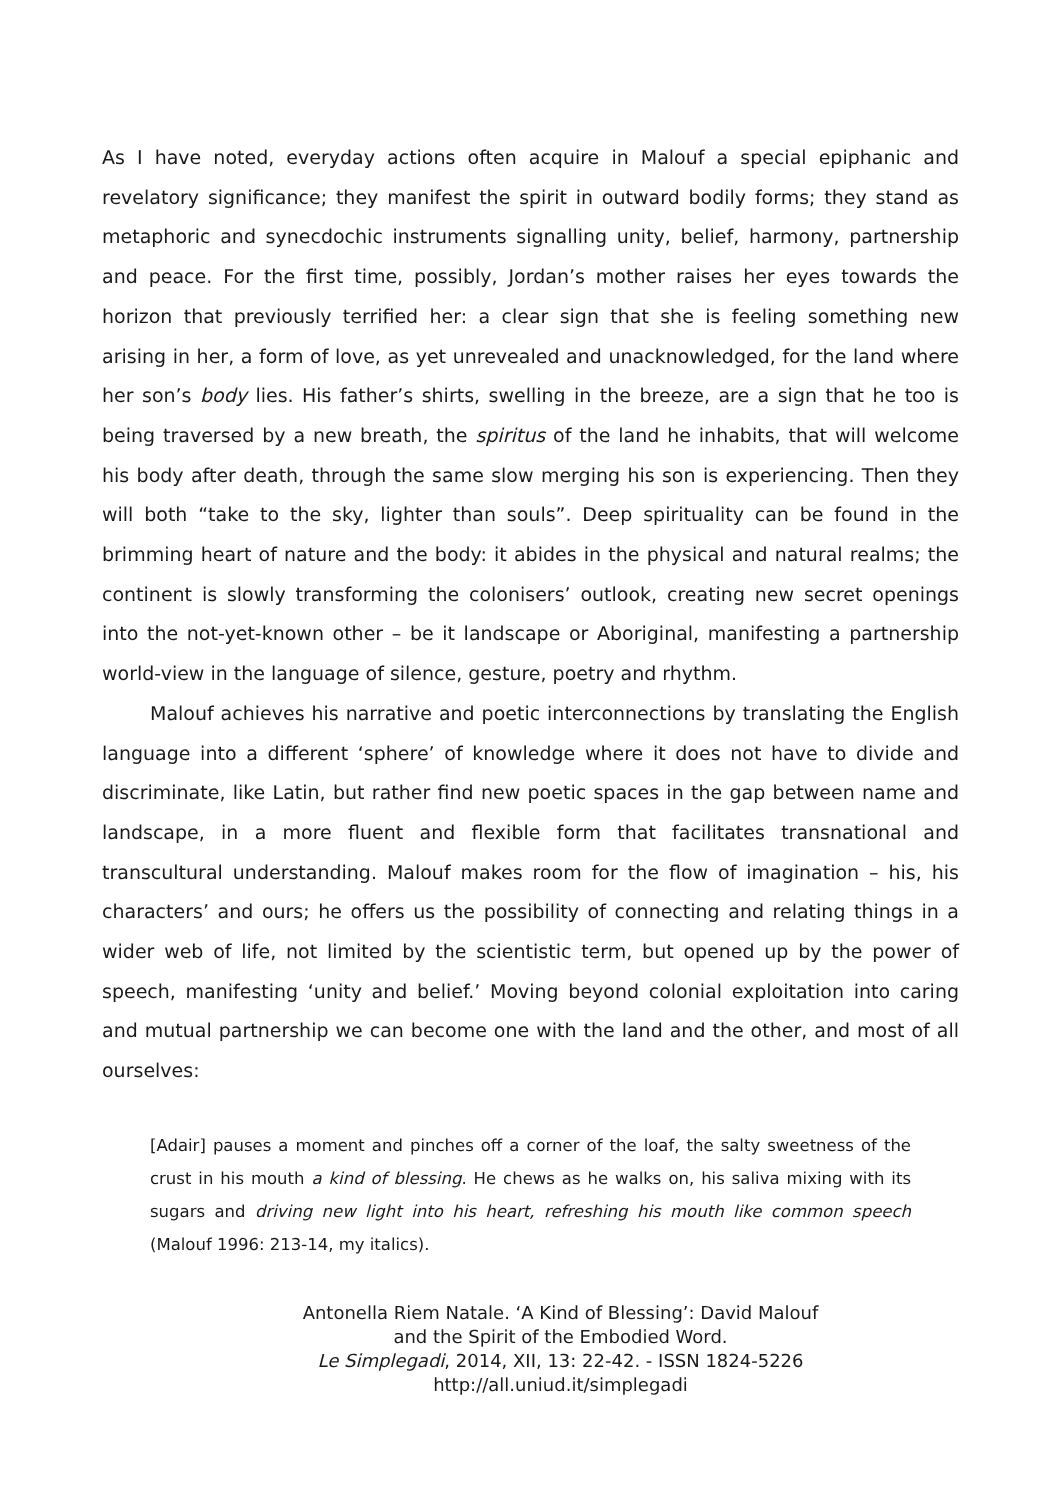As I have noted, everyday actions often acquire in Malouf a special epiphanic and revelatory significance; they manifest the spirit in outward bodily forms; they stand as metaphoric and synecdochic instruments signalling unity, belief, harmony, partnership and peace. For the first time, possibly, Jordan’s mother raises her eyes towards the horizon that previously terrified her: a clear sign that she is feeling something new arising in her, a form of love, as yet unrevealed and unacknowledged, for the land where her son’s body lies. His father’s shirts, swelling in the breeze, are a sign that he too is being traversed by a new breath, the spiritus of the land he inhabits, that will welcome his body after death, through the same slow merging his son is experiencing. Then they will both “take to the sky, lighter than souls”. Deep spirituality can be found in the brimming heart of nature and the body: it abides in the physical and natural realms; the continent is slowly transforming the colonisers’ outlook, creating new secret openings into the not-yet-known other – be it landscape or Aboriginal, manifesting a partnership world-view in the language of silence, gesture, poetry and rhythm.
Malouf achieves his narrative and poetic interconnections by translating the English language into a different ‘sphere’ of knowledge where it does not have to divide and discriminate, like Latin, but rather find new poetic spaces in the gap between name and landscape, in a more fluent and flexible form that facilitates transnational and transcultural understanding. Malouf makes room for the flow of imagination – his, his characters’ and ours; he offers us the possibility of connecting and relating things in a wider web of life, not limited by the scientistic term, but opened up by the power of speech, manifesting ‘unity and belief.’ Moving beyond colonial exploitation into caring and mutual partnership we can become one with the land and the other, and most of all ourselves:
[Adair] pauses a moment and pinches off a corner of the loaf, the salty sweetness of the crust in his mouth a kind of blessing. He chews as he walks on, his saliva mixing with its sugars and driving new light into his heart, refreshing his mouth like common speech (Malouf 1996: 213-14, my italics).
Antonella Riem Natale. ‘A Kind of Blessing’: David Malouf
and the Spirit of the Embodied Word.
Le Simplegadi, 2014, XII, 13: 22-42. - ISSN 1824-5226
http://all.uniud.it/simplegadi